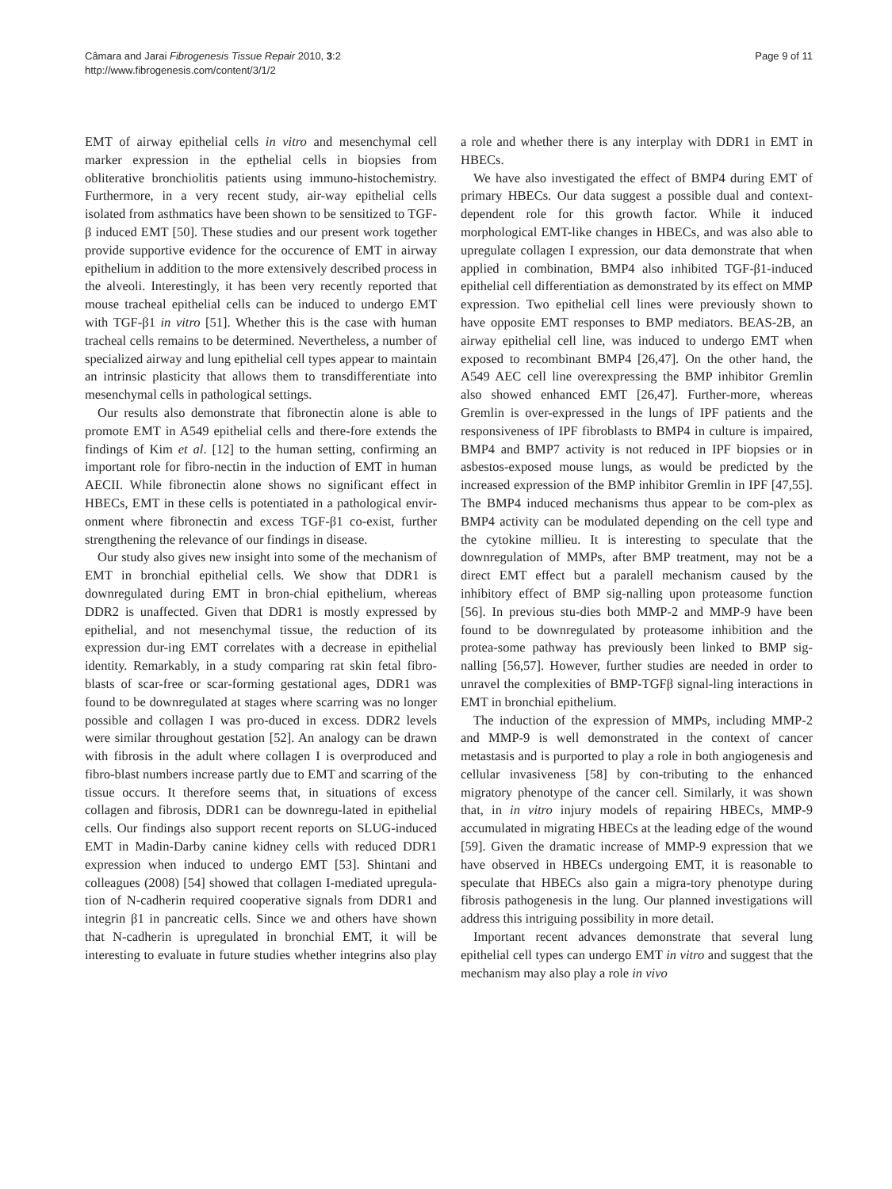Câmara and Jarai Fibrogenesis Tissue Repair 2010, 3:2
http://www.fibrogenesis.com/content/3/1/2
Page 9 of 11
EMT of airway epithelial cells in vitro and mesenchymal cell marker expression in the epthelial cells in biopsies from obliterative bronchiolitis patients using immuno-histochemistry. Furthermore, in a very recent study, air-way epithelial cells isolated from asthmatics have been shown to be sensitized to TGF-β induced EMT [50]. These studies and our present work together provide supportive evidence for the occurence of EMT in airway epithelium in addition to the more extensively described process in the alveoli. Interestingly, it has been very recently reported that mouse tracheal epithelial cells can be induced to undergo EMT with TGF-β1 in vitro [51]. Whether this is the case with human tracheal cells remains to be determined. Nevertheless, a number of specialized airway and lung epithelial cell types appear to maintain an intrinsic plasticity that allows them to transdifferentiate into mesenchymal cells in pathological settings.
Our results also demonstrate that fibronectin alone is able to promote EMT in A549 epithelial cells and there-fore extends the findings of Kim et al. [12] to the human setting, confirming an important role for fibro-nectin in the induction of EMT in human AECII. While fibronectin alone shows no significant effect in HBECs, EMT in these cells is potentiated in a pathological envir-onment where fibronectin and excess TGF-β1 co-exist, further strengthening the relevance of our findings in disease.
Our study also gives new insight into some of the mechanism of EMT in bronchial epithelial cells. We show that DDR1 is downregulated during EMT in bron-chial epithelium, whereas DDR2 is unaffected. Given that DDR1 is mostly expressed by epithelial, and not mesenchymal tissue, the reduction of its expression dur-ing EMT correlates with a decrease in epithelial identity. Remarkably, in a study comparing rat skin fetal fibro-blasts of scar-free or scar-forming gestational ages, DDR1 was found to be downregulated at stages where scarring was no longer possible and collagen I was pro-duced in excess. DDR2 levels were similar throughout gestation [52]. An analogy can be drawn with fibrosis in the adult where collagen I is overproduced and fibro-blast numbers increase partly due to EMT and scarring of the tissue occurs. It therefore seems that, in situations of excess collagen and fibrosis, DDR1 can be downregu-lated in epithelial cells. Our findings also support recent reports on SLUG-induced EMT in Madin-Darby canine kidney cells with reduced DDR1 expression when induced to undergo EMT [53]. Shintani and colleagues (2008) [54] showed that collagen I-mediated upregula-tion of N-cadherin required cooperative signals from DDR1 and integrin β1 in pancreatic cells. Since we and others have shown that N-cadherin is upregulated in bronchial EMT, it will be interesting to evaluate in future studies whether integrins also play a role and whether there is any interplay with DDR1 in EMT in HBECs.
We have also investigated the effect of BMP4 during EMT of primary HBECs. Our data suggest a possible dual and context-dependent role for this growth factor. While it induced morphological EMT-like changes in HBECs, and was also able to upregulate collagen I expression, our data demonstrate that when applied in combination, BMP4 also inhibited TGF-β1-induced epithelial cell differentiation as demonstrated by its effect on MMP expression. Two epithelial cell lines were previously shown to have opposite EMT responses to BMP mediators. BEAS-2B, an airway epithelial cell line, was induced to undergo EMT when exposed to recombinant BMP4 [26,47]. On the other hand, the A549 AEC cell line overexpressing the BMP inhibitor Gremlin also showed enhanced EMT [26,47]. Further-more, whereas Gremlin is over-expressed in the lungs of IPF patients and the responsiveness of IPF fibroblasts to BMP4 in culture is impaired, BMP4 and BMP7 activity is not reduced in IPF biopsies or in asbestos-exposed mouse lungs, as would be predicted by the increased expression of the BMP inhibitor Gremlin in IPF [47,55]. The BMP4 induced mechanisms thus appear to be com-plex as BMP4 activity can be modulated depending on the cell type and the cytokine millieu. It is interesting to speculate that the downregulation of MMPs, after BMP treatment, may not be a direct EMT effect but a paralell mechanism caused by the inhibitory effect of BMP sig-nalling upon proteasome function [56]. In previous stu-dies both MMP-2 and MMP-9 have been found to be downregulated by proteasome inhibition and the protea-some pathway has previously been linked to BMP sig-nalling [56,57]. However, further studies are needed in order to unravel the complexities of BMP-TGFβ signal-ling interactions in EMT in bronchial epithelium.
The induction of the expression of MMPs, including MMP-2 and MMP-9 is well demonstrated in the context of cancer metastasis and is purported to play a role in both angiogenesis and cellular invasiveness [58] by con-tributing to the enhanced migratory phenotype of the cancer cell. Similarly, it was shown that, in in vitro injury models of repairing HBECs, MMP-9 accumulated in migrating HBECs at the leading edge of the wound [59]. Given the dramatic increase of MMP-9 expression that we have observed in HBECs undergoing EMT, it is reasonable to speculate that HBECs also gain a migra-tory phenotype during fibrosis pathogenesis in the lung. Our planned investigations will address this intriguing possibility in more detail.
Important recent advances demonstrate that several lung epithelial cell types can undergo EMT in vitro and suggest that the mechanism may also play a role in vivo